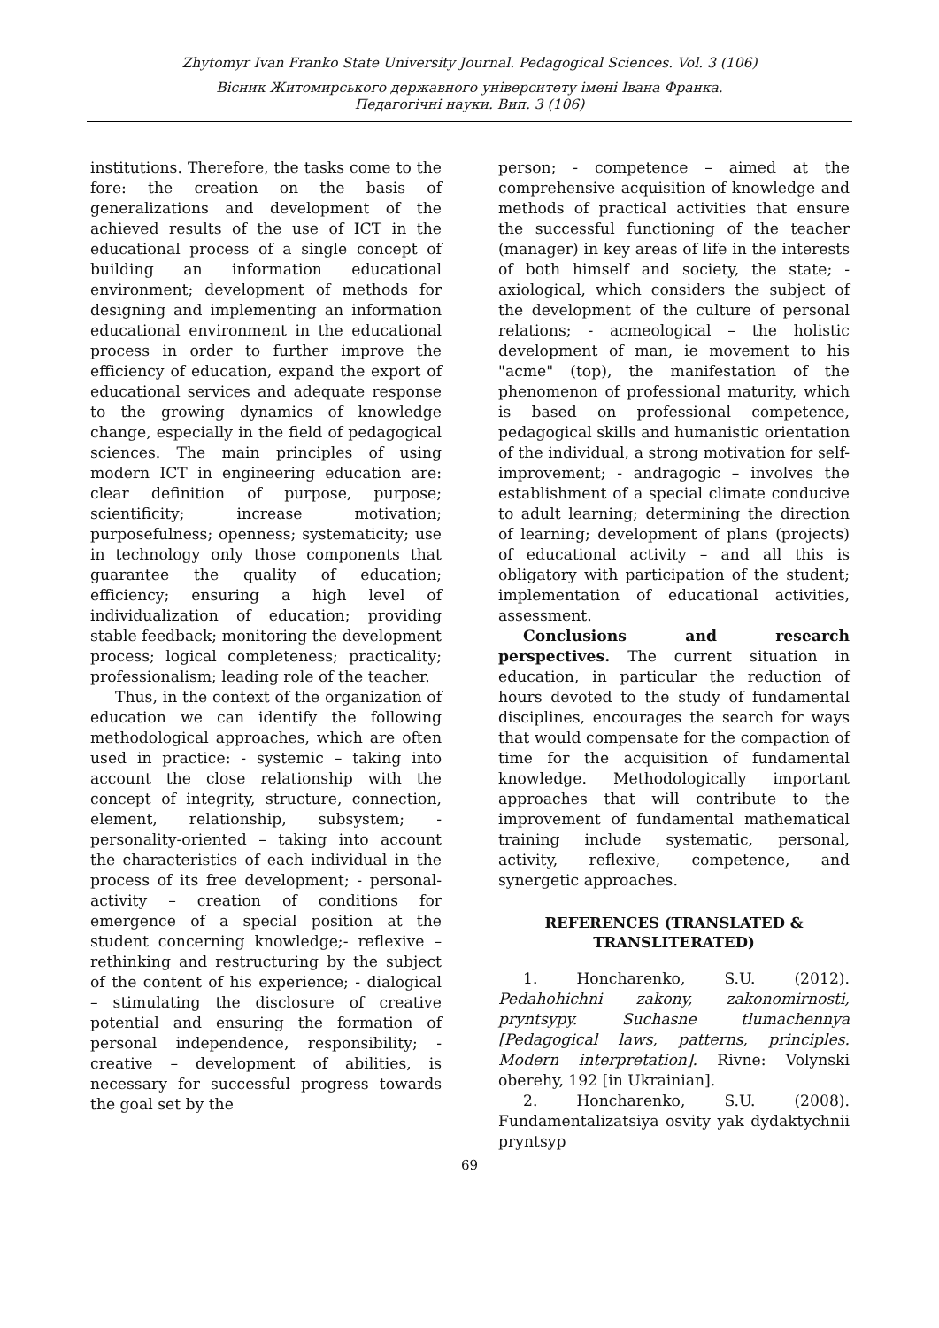Zhytomyr Ivan Franko State University Journal. Pedagogical Sciences. Vol. 3 (106)
Вісник Житомирського державного університету імені Івана Франка.
Педагогічні науки. Вип. 3 (106)
institutions. Therefore, the tasks come to the fore: the creation on the basis of generalizations and development of the achieved results of the use of ICT in the educational process of a single concept of building an information educational environment; development of methods for designing and implementing an information educational environment in the educational process in order to further improve the efficiency of education, expand the export of educational services and adequate response to the growing dynamics of knowledge change, especially in the field of pedagogical sciences. The main principles of using modern ICT in engineering education are: clear definition of purpose, purpose; scientificity; increase motivation; purposefulness; openness; systematicity; use in technology only those components that guarantee the quality of education; efficiency; ensuring a high level of individualization of education; providing stable feedback; monitoring the development process; logical completeness; practicality; professionalism; leading role of the teacher.
Thus, in the context of the organization of education we can identify the following methodological approaches, which are often used in practice: - systemic – taking into account the close relationship with the concept of integrity, structure, connection, element, relationship, subsystem; - personality-oriented – taking into account the characteristics of each individual in the process of its free development; - personal-activity – creation of conditions for emergence of a special position at the student concerning knowledge;- reflexive – rethinking and restructuring by the subject of the content of his experience; - dialogical – stimulating the disclosure of creative potential and ensuring the formation of personal independence, responsibility; - creative – development of abilities, is necessary for successful progress towards the goal set by the
person; - competence – aimed at the comprehensive acquisition of knowledge and methods of practical activities that ensure the successful functioning of the teacher (manager) in key areas of life in the interests of both himself and society, the state; - axiological, which considers the subject of the development of the culture of personal relations; - acmeological – the holistic development of man, ie movement to his "acme" (top), the manifestation of the phenomenon of professional maturity, which is based on professional competence, pedagogical skills and humanistic orientation of the individual, a strong motivation for self-improvement; - andragogic – involves the establishment of a special climate conducive to adult learning; determining the direction of learning; development of plans (projects) of educational activity – and all this is obligatory with participation of the student; implementation of educational activities, assessment.
Conclusions and research perspectives. The current situation in education, in particular the reduction of hours devoted to the study of fundamental disciplines, encourages the search for ways that would compensate for the compaction of time for the acquisition of fundamental knowledge. Methodologically important approaches that will contribute to the improvement of fundamental mathematical training include systematic, personal, activity, reflexive, competence, and synergetic approaches.
REFERENCES (TRANSLATED & TRANSLITERATED)
1. Honcharenko, S.U. (2012). Pedahohichni zakony, zakonomirnosti, pryntsypy. Suchasne tlumachennya [Pedagogical laws, patterns, principles. Modern interpretation]. Rivne: Volynski oberehy, 192 [in Ukrainian].
2. Honcharenko, S.U. (2008). Fundamentalizatsiya osvity yak dydaktychnii pryntsyp
69